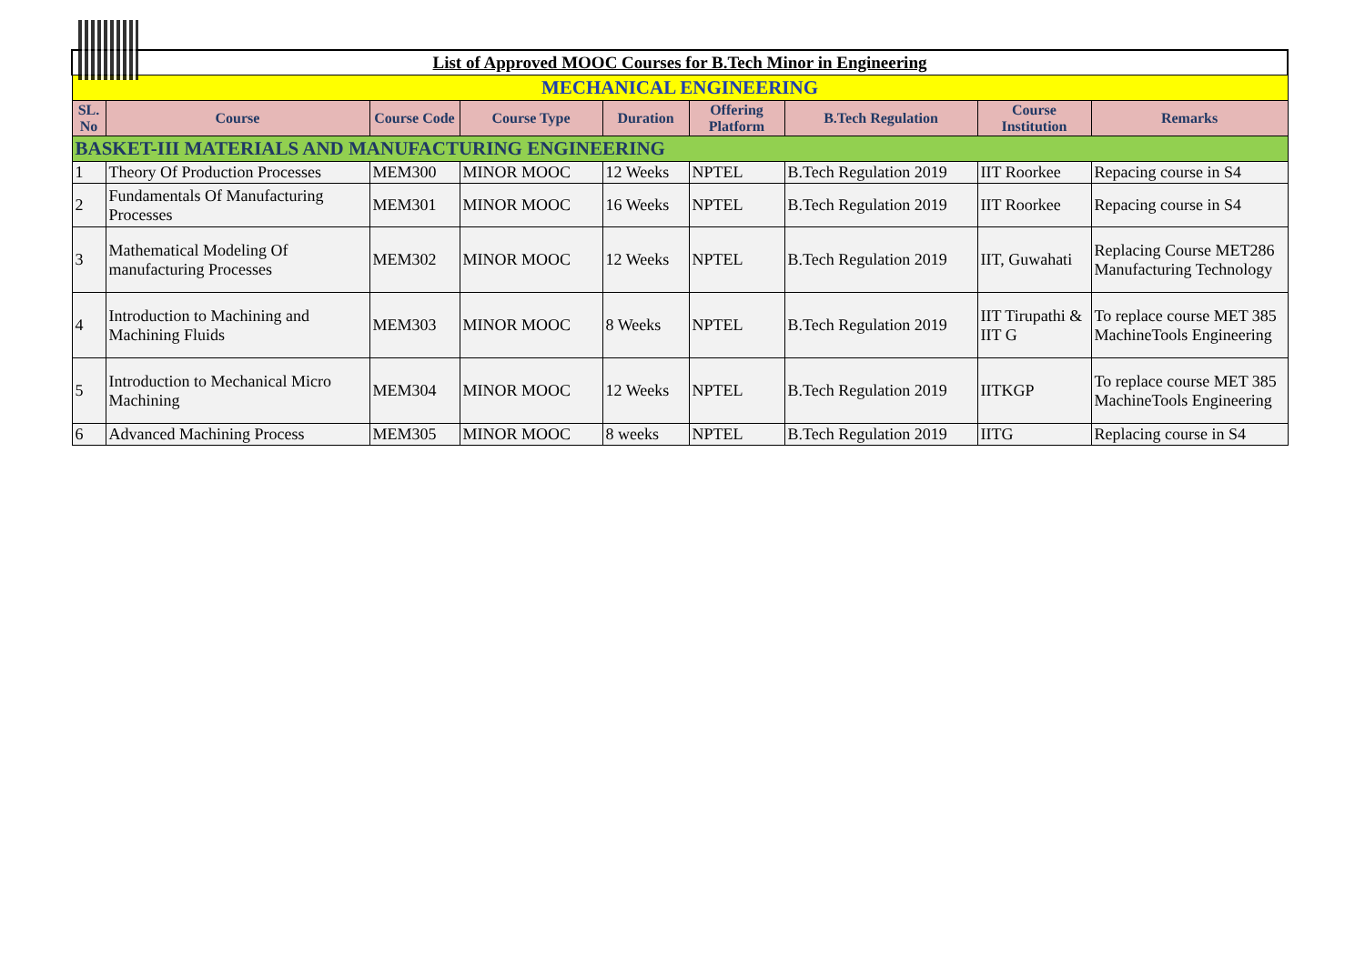| List of Approved MOOC Courses for B.Tech Minor in Engineering | | | | | | | | |
| MECHANICAL ENGINEERING | | | | | | | | |
| SL. No | Course | Course Code | Course Type | Duration | Offering Platform | B.Tech Regulation | Course Institution | Remarks |
| BASKET-III MATERIALS AND MANUFACTURING ENGINEERING | | | | | | | | |
| 1 | Theory Of Production Processes | MEM300 | MINOR MOOC | 12 Weeks | NPTEL | B.Tech Regulation 2019 | IIT Roorkee | Repacing course in S4 |
| 2 | Fundamentals Of Manufacturing Processes | MEM301 | MINOR MOOC | 16 Weeks | NPTEL | B.Tech Regulation 2019 | IIT Roorkee | Repacing course in S4 |
| 3 | Mathematical Modeling Of manufacturing Processes | MEM302 | MINOR MOOC | 12 Weeks | NPTEL | B.Tech Regulation 2019 | IIT, Guwahati | Replacing Course MET286 Manufacturing Technology |
| 4 | Introduction to Machining and Machining Fluids | MEM303 | MINOR MOOC | 8 Weeks | NPTEL | B.Tech Regulation 2019 | IIT Tirupathi & IIT G | To replace course MET 385 MachineTools Engineering |
| 5 | Introduction to Mechanical Micro Machining | MEM304 | MINOR MOOC | 12 Weeks | NPTEL | B.Tech Regulation 2019 | IITKGP | To replace course MET 385 MachineTools Engineering |
| 6 | Advanced Machining Process | MEM305 | MINOR MOOC | 8 weeks | NPTEL | B.Tech Regulation 2019 | IITG | Replacing course in S4 |